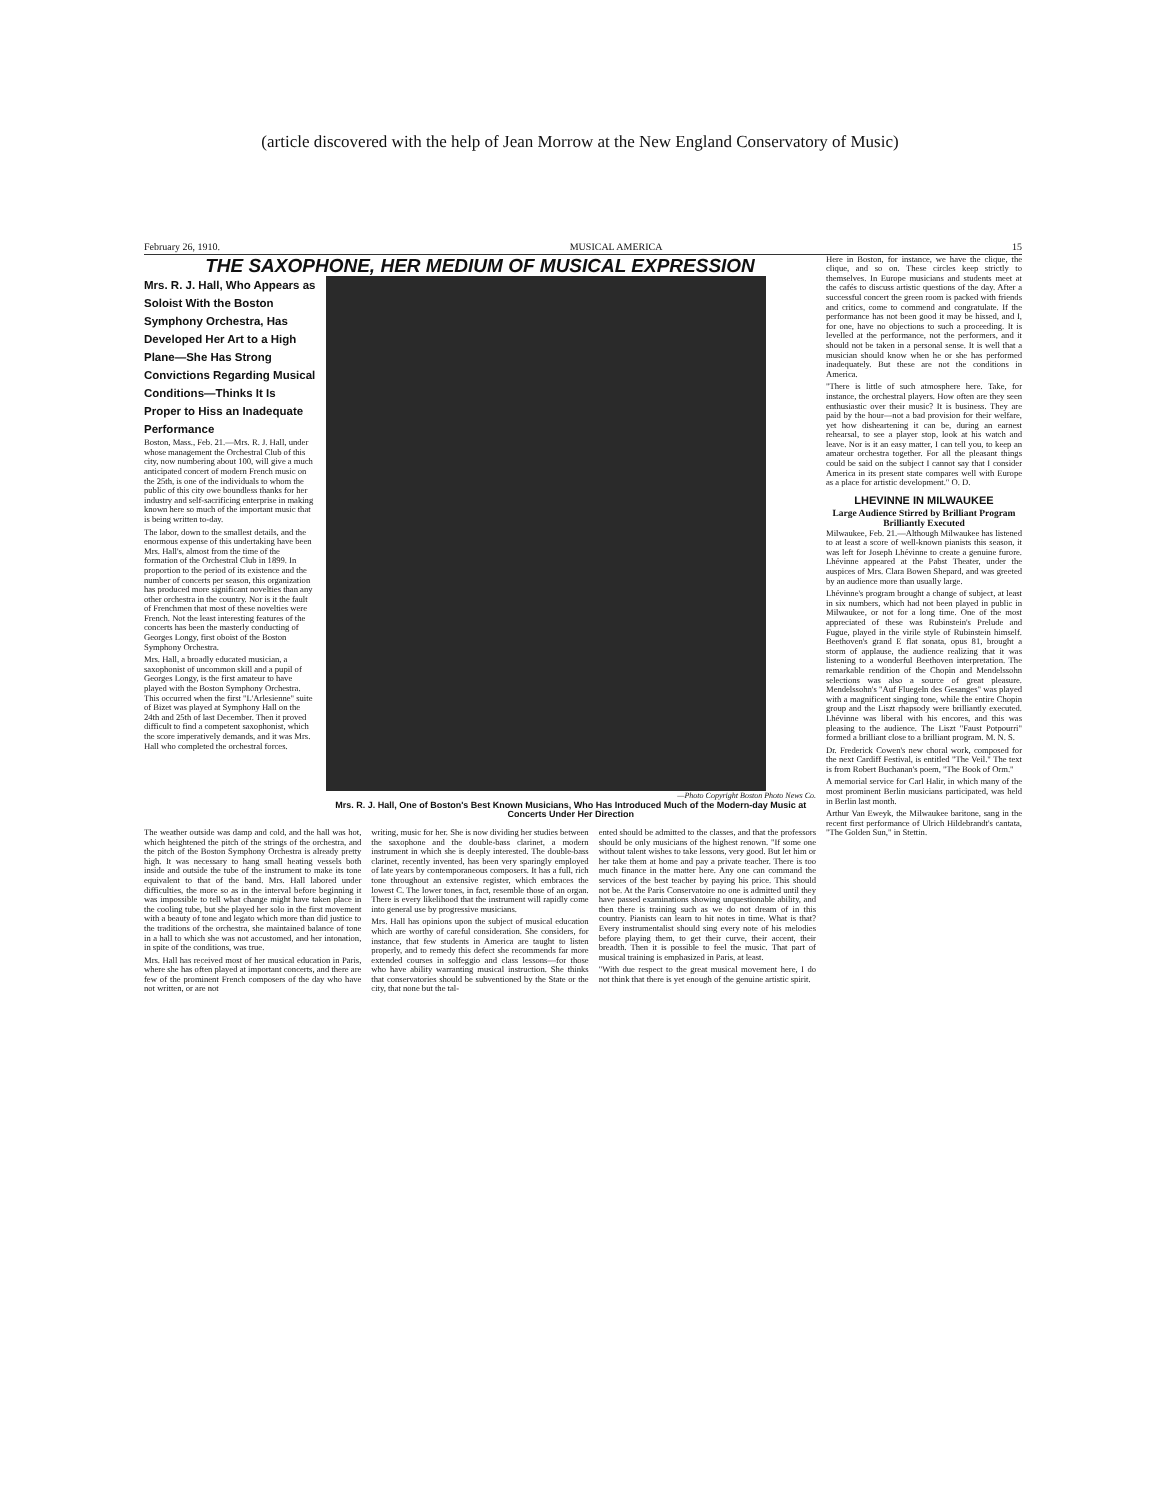(article discovered with the help of Jean Morrow at the New England Conservatory of Music)
February 26, 1910. MUSICAL AMERICA 15
THE SAXOPHONE, HER MEDIUM OF MUSICAL EXPRESSION
Mrs. R. J. Hall, Who Appears as Soloist With the Boston Symphony Orchestra, Has Developed Her Art to a High Plane—She Has Strong Convictions Regarding Musical Conditions—Thinks It Is Proper to Hiss an Inadequate Performance
Boston, Mass., Feb. 21.—Mrs. R. J. Hall, under whose management the Orchestral Club of this city, now numbering about 100, will give a much anticipated concert of modern French music on the 25th, is one of the individuals to whom the public of this city owe boundless thanks for her industry and self-sacrificing enterprise in making known here so much of the important music that is being written to-day.
The labor, down to the smallest details, and the enormous expense of this undertaking have been Mrs. Hall's, almost from the time of the formation of the Orchestral Club in 1899. In proportion to the period of its existence and the number of concerts per season, this organization has produced more significant novelties than any other orchestra in the country. Nor is it the fault of Frenchmen that most of these novelties were French. Not the least interesting features of the concerts has been the masterly conducting of Georges Longy, first oboist of the Boston Symphony Orchestra.
Mrs. Hall, a broadly educated musician, a saxophonist of uncommon skill and a pupil of Georges Longy, is the first amateur to have played with the Boston Symphony Orchestra. This occurred when the first "L'Arlesienne" suite of Bizet was played at Symphony Hall on the 24th and 25th of last December. Then it proved difficult to find a competent saxophonist, which the score imperatively demands, and it was Mrs. Hall who completed the orchestral forces.
—Photo Copyright Boston Photo News Co.
Mrs. R. J. Hall, One of Boston's Best Known Musicians, Who Has Introduced Much of the Modern-day Music at Concerts Under Her Direction
The weather outside was damp and cold, and the hall was hot, which heightened the pitch of the strings of the orchestra, and the pitch of the Boston Symphony Orchestra is already pretty high. It was necessary to hang small heating vessels both inside and outside the tube of the instrument to make its tone equivalent to that of the band. Mrs. Hall labored under difficulties, the more so as in the interval before beginning it was impossible to tell what change might have taken place in the cooling tube, but she played her solo in the first movement with a beauty of tone and legato which more than did justice to the traditions of the orchestra, she maintained balance of tone in a hall to which she was not accustomed, and her intonation, in spite of the conditions, was true.
Mrs. Hall has received most of her musical education in Paris, where she has often played at important concerts, and there are few of the prominent French composers of the day who have not written, or are not
writing, music for her. She is now dividing her studies between the saxophone and the double-bass clarinet, a modern instrument in which she is deeply interested. The double-bass clarinet, recently invented, has been very sparingly employed of late years by contemporaneous composers. It has a full, rich tone throughout an extensive register, which embraces the lowest C. The lower tones, in fact, resemble those of an organ. There is every likelihood that the instrument will rapidly come into general use by progressive musicians.
Mrs. Hall has opinions upon the subject of musical education which are worthy of careful consideration. She considers, for instance, that few students in America are taught to listen properly, and to remedy this defect she recommends far more extended courses in solfeggio and class lessons—for those who have ability warranting musical instruction. She thinks that conservatories should be subventioned by the State or the city, that none but the tal-
ented should be admitted to the classes, and that the professors should be only musicians of the highest renown. "If some one without talent wishes to take lessons, very good. But let him or her take them at home and pay a private teacher. There is too much finance in the matter here. Any one can command the services of the best teacher by paying his price. This should not be. At the Paris Conservatoire no one is admitted until they have passed examinations showing unquestionable ability, and then there is training such as we do not dream of in this country. Pianists can learn to hit notes in time. What is that? Every instrumentalist should sing every note of his melodies before playing them, to get their curve, their accent, their breadth. Then it is possible to feel the music. That part of musical training is emphasized in Paris, at least.
"With due respect to the great musical movement here, I do not think that there is yet enough of the genuine artistic spirit.
Here in Boston, for instance, we have the clique, the clique, and so on. These circles keep strictly to themselves. In Europe musicians and students meet at the cafés to discuss artistic questions of the day. After a successful concert the green room is packed with friends and critics, come to commend and congratulate. If the performance has not been good it may be hissed, and I, for one, have no objections to such a proceeding. It is levelled at the performance, not the performers, and it should not be taken in a personal sense. It is well that a musician should know when he or she has performed inadequately. But these are not the conditions in America.
"There is little of such atmosphere here. Take, for instance, the orchestral players. How often are they seen enthusiastic over their music? It is business. They are paid by the hour—not a bad provision for their welfare, yet how disheartening it can be, during an earnest rehearsal, to see a player stop, look at his watch and leave. Nor is it an easy matter, I can tell you, to keep an amateur orchestra together. For all the pleasant things could be said on the subject I cannot say that I consider America in its present state compares well with Europe as a place for artistic development." O. D.
LHEVINNE IN MILWAUKEE
Large Audience Stirred by Brilliant Program Brilliantly Executed
Milwaukee, Feb. 21.—Although Milwaukee has listened to at least a score of well-known pianists this season, it was left for Joseph Lhévinne to create a genuine furore. Lhévinne appeared at the Pabst Theater, under the auspices of Mrs. Clara Bowen Shepard, and was greeted by an audience more than usually large.
Lhévinne's program brought a change of subject, at least in six numbers, which had not been played in public in Milwaukee, or not for a long time. One of the most appreciated of these was Rubinstein's Prelude and Fugue, played in the virile style of Rubinstein himself. Beethoven's grand E flat sonata, opus 81, brought a storm of applause, the audience realizing that it was listening to a wonderful Beethoven interpretation. The remarkable rendition of the Chopin and Mendelssohn selections was also a source of great pleasure. Mendelssohn's "Auf Fluegeln des Gesanges" was played with a magnificent singing tone, while the entire Chopin group and the Liszt rhapsody were brilliantly executed. Lhévinne was liberal with his encores, and this was pleasing to the audience. The Liszt "Faust Potpourri" formed a brilliant close to a brilliant program. M. N. S.
Dr. Frederick Cowen's new choral work, composed for the next Cardiff Festival, is entitled "The Veil." The text is from Robert Buchanan's poem, "The Book of Orm."
A memorial service for Carl Halir, in which many of the most prominent Berlin musicians participated, was held in Berlin last month.
Arthur Van Eweyk, the Milwaukee baritone, sang in the recent first performance of Ulrich Hildebrandt's cantata, "The Golden Sun," in Stettin.